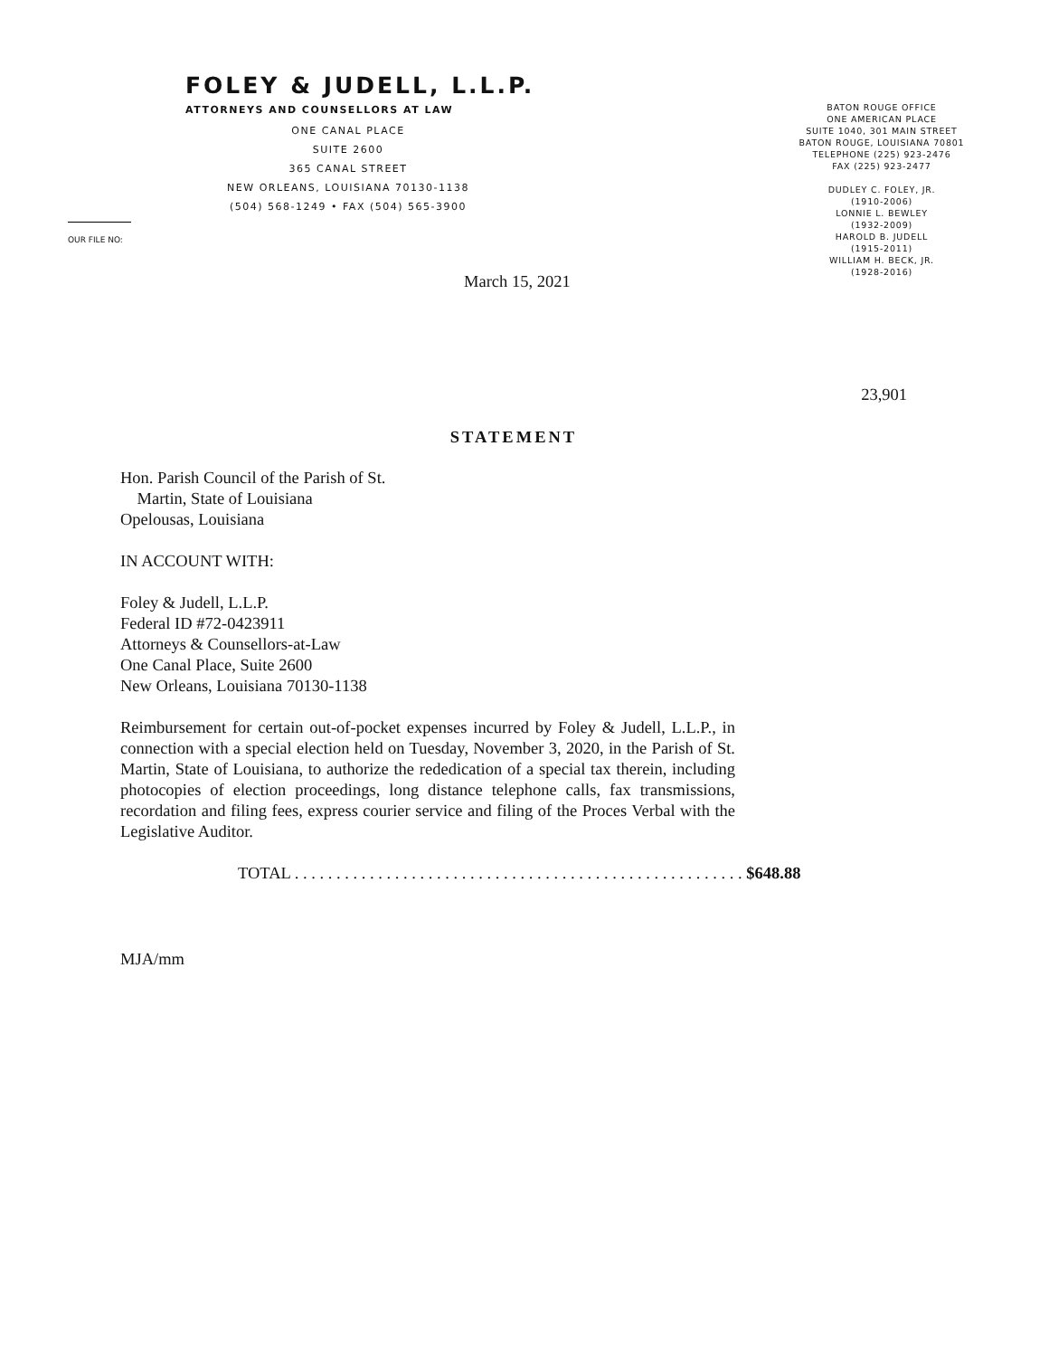FOLEY & JUDELL, L.L.P.
ATTORNEYS AND COUNSELLORS AT LAW
ONE CANAL PLACE
SUITE 2600
365 CANAL STREET
NEW ORLEANS, LOUISIANA 70130-1138
(504) 568-1249 • FAX (504) 565-3900
BATON ROUGE OFFICE
ONE AMERICAN PLACE
SUITE 1040, 301 MAIN STREET
BATON ROUGE, LOUISIANA 70801
TELEPHONE (225) 923-2476
FAX (225) 923-2477
DUDLEY C. FOLEY, JR.
(1910-2006)
LONNIE L. BEWLEY
(1932-2009)
HAROLD B. JUDELL
(1915-2011)
WILLIAM H. BECK, JR.
(1928-2016)
OUR FILE NO:
March 15, 2021
23,901
STATEMENT
Hon. Parish Council of the Parish of St.
Martin, State of Louisiana
Opelousas, Louisiana
IN ACCOUNT WITH:
Foley & Judell, L.L.P.
Federal ID #72-0423911
Attorneys & Counsellors-at-Law
One Canal Place, Suite 2600
New Orleans, Louisiana 70130-1138
Reimbursement for certain out-of-pocket expenses incurred by Foley & Judell, L.L.P., in connection with a special election held on Tuesday, November 3, 2020, in the Parish of St. Martin, State of Louisiana, to authorize the rededication of a special tax therein, including photocopies of election proceedings, long distance telephone calls, fax transmissions, recordation and filing fees, express courier service and filing of the Proces Verbal with the Legislative Auditor.
TOTAL . . . . . . . . . . . . . . . . . . . . . . . . . . . . . . . . . . . . . . . . . . . . . . . . . . . . . . $648.88
MJA/mm